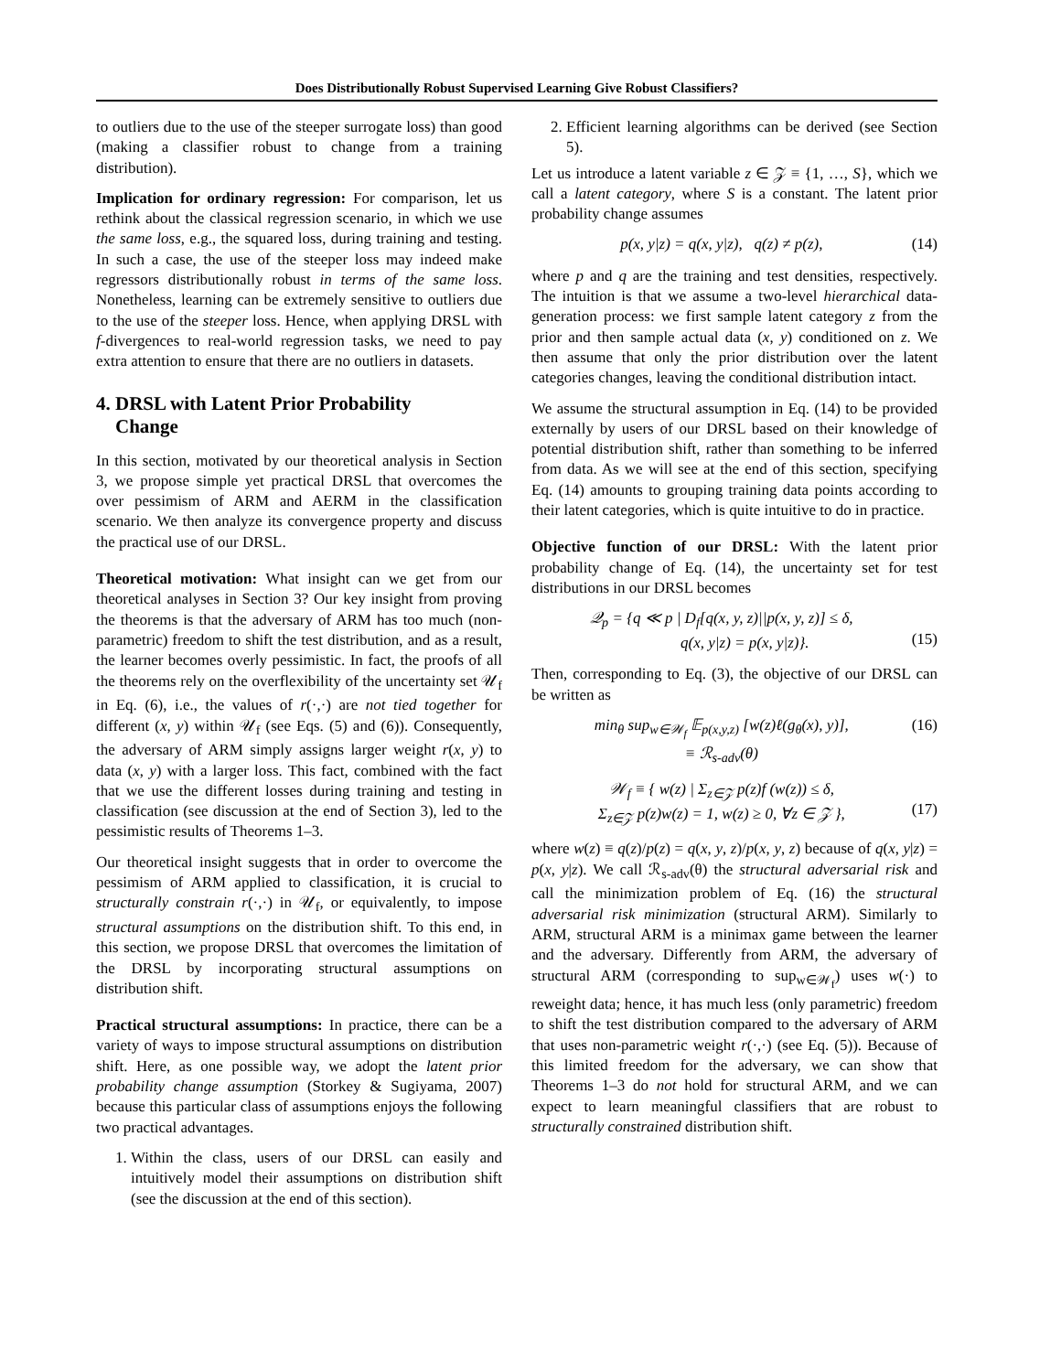Does Distributionally Robust Supervised Learning Give Robust Classifiers?
to outliers due to the use of the steeper surrogate loss) than good (making a classifier robust to change from a training distribution).
Implication for ordinary regression: For comparison, let us rethink about the classical regression scenario, in which we use the same loss, e.g., the squared loss, during training and testing. In such a case, the use of the steeper loss may indeed make regressors distributionally robust in terms of the same loss. Nonetheless, learning can be extremely sensitive to outliers due to the use of the steeper loss. Hence, when applying DRSL with f-divergences to real-world regression tasks, we need to pay extra attention to ensure that there are no outliers in datasets.
4. DRSL with Latent Prior Probability
Change
In this section, motivated by our theoretical analysis in Section 3, we propose simple yet practical DRSL that overcomes the over pessimism of ARM and AERM in the classification scenario. We then analyze its convergence property and discuss the practical use of our DRSL.
Theoretical motivation: What insight can we get from our theoretical analyses in Section 3? Our key insight from proving the theorems is that the adversary of ARM has too much (non-parametric) freedom to shift the test distribution, and as a result, the learner becomes overly pessimistic. In fact, the proofs of all the theorems rely on the overflexibility of the uncertainty set 𝒰<sub>f</sub> in Eq. (6), i.e., the values of r(·,·) are not tied together for different (x, y) within 𝒰<sub>f</sub> (see Eqs. (5) and (6)). Consequently, the adversary of ARM simply assigns larger weight r(x, y) to data (x, y) with a larger loss. This fact, combined with the fact that we use the different losses during training and testing in classification (see discussion at the end of Section 3), led to the pessimistic results of Theorems 1–3.
Our theoretical insight suggests that in order to overcome the pessimism of ARM applied to classification, it is crucial to structurally constrain r(·,·) in 𝒰<sub>f</sub>, or equivalently, to impose structural assumptions on the distribution shift. To this end, in this section, we propose DRSL that overcomes the limitation of the DRSL by incorporating structural assumptions on distribution shift.
Practical structural assumptions: In practice, there can be a variety of ways to impose structural assumptions on distribution shift. Here, as one possible way, we adopt the latent prior probability change assumption (Storkey & Sugiyama, 2007) because this particular class of assumptions enjoys the following two practical advantages.
1. Within the class, users of our DRSL can easily and intuitively model their assumptions on distribution shift (see the discussion at the end of this section).
2. Efficient learning algorithms can be derived (see Section 5).
Let us introduce a latent variable z ∈ 𝒵 ≡ {1, …, S}, which we call a latent category, where S is a constant. The latent prior probability change assumes
p(x, y|z) = q(x, y|z), q(z) ≠ p(z), (14)
where p and q are the training and test densities, respectively. The intuition is that we assume a two-level hierarchical data-generation process: we first sample latent category z from the prior and then sample actual data (x, y) conditioned on z. We then assume that only the prior distribution over the latent categories changes, leaving the conditional distribution intact.
We assume the structural assumption in Eq. (14) to be provided externally by users of our DRSL based on their knowledge of potential distribution shift, rather than something to be inferred from data. As we will see at the end of this section, specifying Eq. (14) amounts to grouping training data points according to their latent categories, which is quite intuitive to do in practice.
Objective function of our DRSL: With the latent prior probability change of Eq. (14), the uncertainty set for test distributions in our DRSL becomes
𝒬<sub>p</sub> = {q ≪ p | D<sub>f</sub>[q(x, y, z)||p(x, y, z)] ≤ δ,
q(x, y|z) = p(x, y|z)}.
(15)
Then, corresponding to Eq. (3), the objective of our DRSL can be written as
min<sub>θ</sub> sup<sub>w∈𝒲<sub>f</sub></sub> 𝔼<sub>p(x,y,z)</sub> [w(z)ℓ(g<sub>θ</sub>(x), y)],
≡ ℛ<sub>s-adv</sub>(θ) (16)
𝒲<sub>f</sub> ≡ { w(z) | Σ<sub>z∈𝒵</sub> p(z)f (w(z)) ≤ δ,
Σ<sub>z∈𝒵</sub> p(z)w(z) = 1, w(z) ≥ 0, ∀z ∈ 𝒵 },
(17)
where w(z) ≡ q(z)/p(z) = q(x, y, z)/p(x, y, z) because of q(x, y|z) = p(x, y|z). We call ℛ<sub>s-adv</sub>(θ) the structural adversarial risk and call the minimization problem of Eq. (16) the structural adversarial risk minimization (structural ARM). Similarly to ARM, structural ARM is a minimax game between the learner and the adversary. Differently from ARM, the adversary of structural ARM (corresponding to sup<sub>w∈𝒲<sub>f</sub></sub>) uses w(·) to reweight data; hence, it has much less (only parametric) freedom to shift the test distribution compared to the adversary of ARM that uses non-parametric weight r(·,·) (see Eq. (5)). Because of this limited freedom for the adversary, we can show that Theorems 1–3 do not hold for structural ARM, and we can expect to learn meaningful classifiers that are robust to structurally constrained distribution shift.